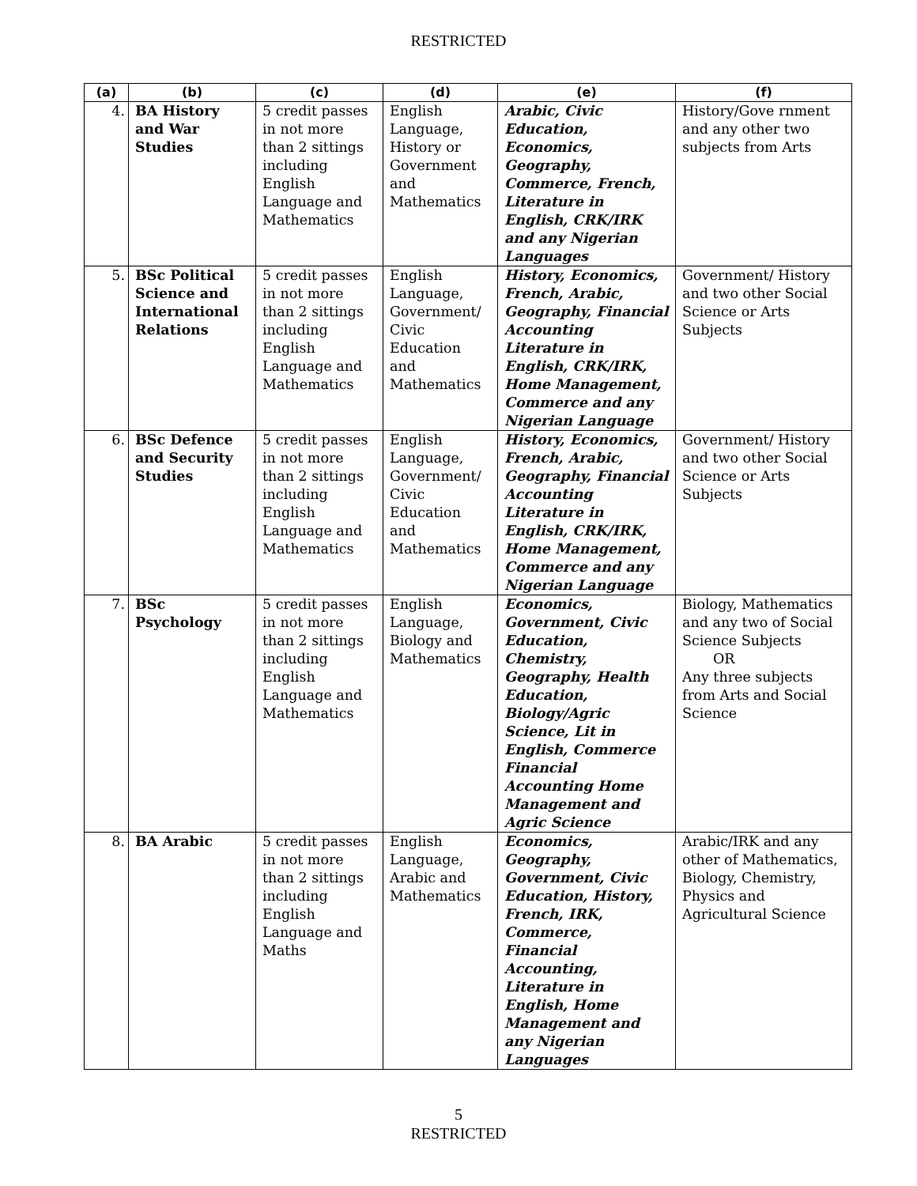RESTRICTED
| (a) | (b) | (c) | (d) | (e) | (f) |
| --- | --- | --- | --- | --- | --- |
| 4. | BA History and War Studies | 5 credit passes in not more than 2 sittings including English Language and Mathematics | English Language, History or Government and Mathematics | Arabic, Civic Education, Economics, Geography, Commerce, French, Literature in English, CRK/IRK and any Nigerian Languages | History/Gove rnment and any other two subjects from Arts |
| 5. | BSc Political Science and International Relations | 5 credit passes in not more than 2 sittings including English Language and Mathematics | English Language, Government/ Civic Education and Mathematics | History, Economics, French, Arabic, Geography, Financial Accounting Literature in English, CRK/IRK, Home Management, Commerce and any Nigerian Language | Government/ History and two other Social Science or Arts Subjects |
| 6. | BSc Defence and Security Studies | 5 credit passes in not more than 2 sittings including English Language and Mathematics | English Language, Government/ Civic Education and Mathematics | History, Economics, French, Arabic, Geography, Financial Accounting Literature in English, CRK/IRK, Home Management, Commerce and any Nigerian Language | Government/ History and two other Social Science or Arts Subjects |
| 7. | BSc Psychology | 5 credit passes in not more than 2 sittings including English Language and Mathematics | English Language, Biology and Mathematics | Economics, Government, Civic Education, Chemistry, Geography, Health Education, Biology/Agric Science, Lit in English, Commerce Financial Accounting Home Management and Agric Science | Biology, Mathematics and any two of Social Science Subjects OR Any three subjects from Arts and Social Science |
| 8. | BA Arabic | 5 credit passes in not more than 2 sittings including English Language and Maths | English Language, Arabic and Mathematics | Economics, Geography, Government, Civic Education, History, French, IRK, Commerce, Financial Accounting, Literature in English, Home Management and any Nigerian Languages | Arabic/IRK and any other of Mathematics, Biology, Chemistry, Physics and Agricultural Science |
5
RESTRICTED